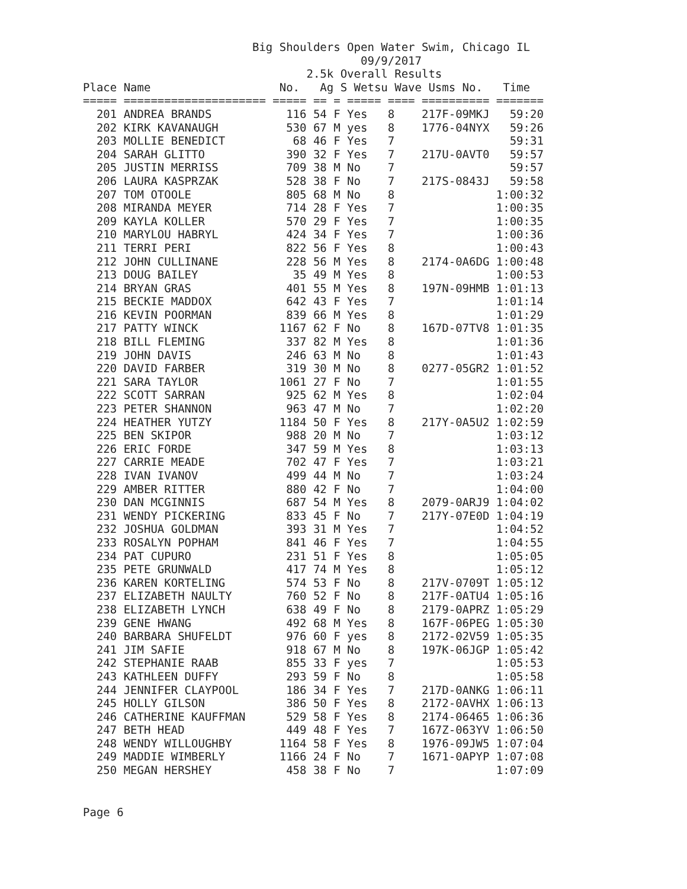Big Shoulders Open Water Swim, Chicago IL
                                         09/9/2017
                                 2.5k Overall Results
Place Name                   No.   Ag S Wetsu Wave Usms No.   Time
===== ===================== ===== == = ===== ==== ========== =======
  201 ANDREA BRANDS           116 54 F Yes   8    217F-09MKJ   59:20
  202 KIRK KAVANAUGH          530 67 M yes   8    1776-04NYX   59:26
  203 MOLLIE BENEDICT          68 46 F Yes   7                 59:31
  204 SARAH GLITTO            390 32 F Yes   7    217U-0AVT0   59:57
  205 JUSTIN MERRISS          709 38 M No    7                 59:57
  206 LAURA KASPRZAK          528 38 F No    7    217S-0843J   59:58
  207 TOM OTOOLE              805 68 M No    8               1:00:32
  208 MIRANDA MEYER           714 28 F Yes   7               1:00:35
  209 KAYLA KOLLER            570 29 F Yes   7               1:00:35
  210 MARYLOU HABRYL          424 34 F Yes   7               1:00:36
  211 TERRI PERI              822 56 F Yes   8               1:00:43
  212 JOHN CULLINANE          228 56 M Yes   8    2174-0A6DG 1:00:48
  213 DOUG BAILEY              35 49 M Yes   8               1:00:53
  214 BRYAN GRAS              401 55 M Yes   8    197N-09HMB 1:01:13
  215 BECKIE MADDOX           642 43 F Yes   7               1:01:14
  216 KEVIN POORMAN           839 66 M Yes   8               1:01:29
  217 PATTY WINCK            1167 62 F No    8    167D-07TV8 1:01:35
  218 BILL FLEMING            337 82 M Yes   8               1:01:36
  219 JOHN DAVIS              246 63 M No    8               1:01:43
  220 DAVID FARBER            319 30 M No    8    0277-05GR2 1:01:52
  221 SARA TAYLOR            1061 27 F No    7               1:01:55
  222 SCOTT SARRAN            925 62 M Yes   8               1:02:04
  223 PETER SHANNON           963 47 M No    7               1:02:20
  224 HEATHER YUTZY          1184 50 F Yes   8    217Y-0A5U2 1:02:59
  225 BEN SKIPOR              988 20 M No    7               1:03:12
  226 ERIC FORDE              347 59 M Yes   8               1:03:13
  227 CARRIE MEADE            702 47 F Yes   7               1:03:21
  228 IVAN IVANOV             499 44 M No    7               1:03:24
  229 AMBER RITTER            880 42 F No    7               1:04:00
  230 DAN MCGINNIS            687 54 M Yes   8    2079-0ARJ9 1:04:02
  231 WENDY PICKERING         833 45 F No    7    217Y-07E0D 1:04:19
  232 JOSHUA GOLDMAN          393 31 M Yes   7               1:04:52
  233 ROSALYN POPHAM          841 46 F Yes   7               1:04:55
  234 PAT CUPURO              231 51 F Yes   8               1:05:05
  235 PETE GRUNWALD           417 74 M Yes   8               1:05:12
  236 KAREN KORTELING         574 53 F No    8    217V-0709T 1:05:12
  237 ELIZABETH NAULTY        760 52 F No    8    217F-0ATU4 1:05:16
  238 ELIZABETH LYNCH         638 49 F No    8    2179-0APRZ 1:05:29
  239 GENE HWANG              492 68 M Yes   8    167F-06PEG 1:05:30
  240 BARBARA SHUFELDT        976 60 F yes   8    2172-02V59 1:05:35
  241 JIM SAFIE               918 67 M No    8    197K-06JGP 1:05:42
  242 STEPHANIE RAAB          855 33 F yes   7               1:05:53
  243 KATHLEEN DUFFY          293 59 F No    8               1:05:58
  244 JENNIFER CLAYPOOL       186 34 F Yes   7    217D-0ANKG 1:06:11
  245 HOLLY GILSON            386 50 F Yes   8    2172-0AVHX 1:06:13
  246 CATHERINE KAUFFMAN      529 58 F Yes   8    2174-06465 1:06:36
  247 BETH HEAD               449 48 F Yes   7    167Z-063YV 1:06:50
  248 WENDY WILLOUGHBY       1164 58 F Yes   8    1976-09JW5 1:07:04
  249 MADDIE WIMBERLY        1166 24 F No    7    1671-0APYP 1:07:08
  250 MEGAN HERSHEY           458 38 F No    7               1:07:09
Page 6